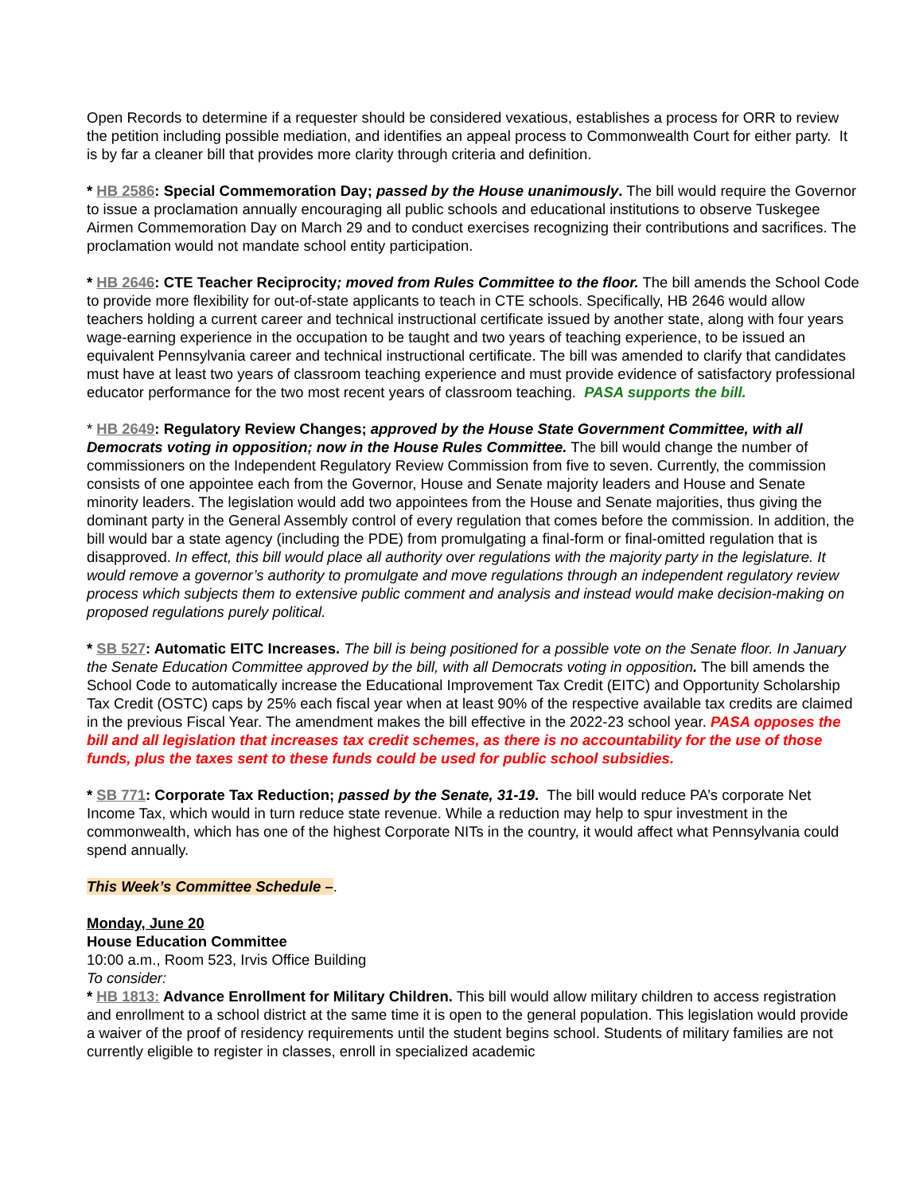Open Records to determine if a requester should be considered vexatious, establishes a process for ORR to review the petition including possible mediation, and identifies an appeal process to Commonwealth Court for either party. It is by far a cleaner bill that provides more clarity through criteria and definition.
* HB 2586: Special Commemoration Day; passed by the House unanimously. The bill would require the Governor to issue a proclamation annually encouraging all public schools and educational institutions to observe Tuskegee Airmen Commemoration Day on March 29 and to conduct exercises recognizing their contributions and sacrifices. The proclamation would not mandate school entity participation.
* HB 2646: CTE Teacher Reciprocity; moved from Rules Committee to the floor. The bill amends the School Code to provide more flexibility for out-of-state applicants to teach in CTE schools. Specifically, HB 2646 would allow teachers holding a current career and technical instructional certificate issued by another state, along with four years wage-earning experience in the occupation to be taught and two years of teaching experience, to be issued an equivalent Pennsylvania career and technical instructional certificate. The bill was amended to clarify that candidates must have at least two years of classroom teaching experience and must provide evidence of satisfactory professional educator performance for the two most recent years of classroom teaching. PASA supports the bill.
* HB 2649: Regulatory Review Changes; approved by the House State Government Committee, with all Democrats voting in opposition; now in the House Rules Committee. The bill would change the number of commissioners on the Independent Regulatory Review Commission from five to seven. Currently, the commission consists of one appointee each from the Governor, House and Senate majority leaders and House and Senate minority leaders. The legislation would add two appointees from the House and Senate majorities, thus giving the dominant party in the General Assembly control of every regulation that comes before the commission. In addition, the bill would bar a state agency (including the PDE) from promulgating a final-form or final-omitted regulation that is disapproved. In effect, this bill would place all authority over regulations with the majority party in the legislature. It would remove a governor’s authority to promulgate and move regulations through an independent regulatory review process which subjects them to extensive public comment and analysis and instead would make decision-making on proposed regulations purely political.
* SB 527: Automatic EITC Increases. The bill is being positioned for a possible vote on the Senate floor. In January the Senate Education Committee approved by the bill, with all Democrats voting in opposition. The bill amends the School Code to automatically increase the Educational Improvement Tax Credit (EITC) and Opportunity Scholarship Tax Credit (OSTC) caps by 25% each fiscal year when at least 90% of the respective available tax credits are claimed in the previous Fiscal Year. The amendment makes the bill effective in the 2022-23 school year. PASA opposes the bill and all legislation that increases tax credit schemes, as there is no accountability for the use of those funds, plus the taxes sent to these funds could be used for public school subsidies.
* SB 771: Corporate Tax Reduction; passed by the Senate, 31-19. The bill would reduce PA’s corporate Net Income Tax, which would in turn reduce state revenue. While a reduction may help to spur investment in the commonwealth, which has one of the highest Corporate NITs in the country, it would affect what Pennsylvania could spend annually.
This Week’s Committee Schedule –.
Monday, June 20
House Education Committee
10:00 a.m., Room 523, Irvis Office Building
To consider:
* HB 1813: Advance Enrollment for Military Children. This bill would allow military children to access registration and enrollment to a school district at the same time it is open to the general population. This legislation would provide a waiver of the proof of residency requirements until the student begins school. Students of military families are not currently eligible to register in classes, enroll in specialized academic